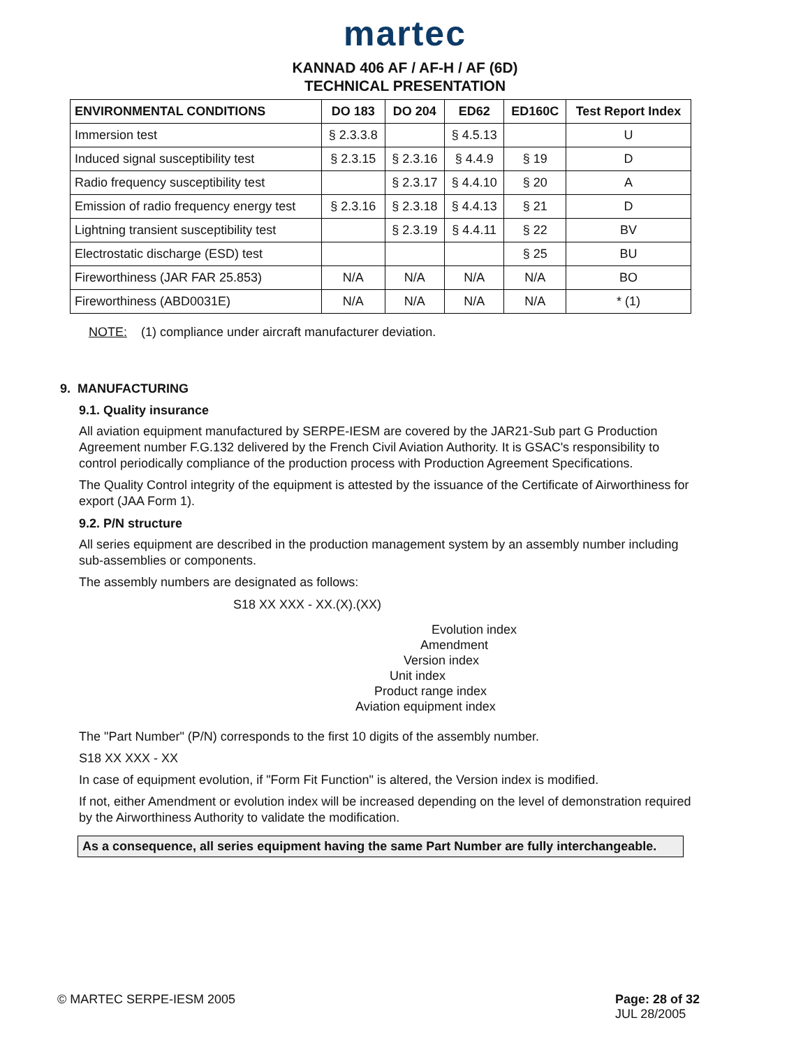martec
KANNAD 406 AF / AF-H / AF (6D)
TECHNICAL PRESENTATION
| ENVIRONMENTAL CONDITIONS | DO 183 | DO 204 | ED62 | ED160C | Test Report Index |
| --- | --- | --- | --- | --- | --- |
| Immersion test | § 2.3.3.8 | | § 4.5.13 | | U |
| Induced signal susceptibility test | § 2.3.15 | § 2.3.16 | § 4.4.9 | § 19 | D |
| Radio frequency susceptibility test | | § 2.3.17 | § 4.4.10 | § 20 | A |
| Emission of radio frequency energy test | § 2.3.16 | § 2.3.18 | § 4.4.13 | § 21 | D |
| Lightning transient susceptibility test | | § 2.3.19 | § 4.4.11 | § 22 | BV |
| Electrostatic discharge (ESD) test | | | | § 25 | BU |
| Fireworthiness (JAR FAR 25.853) | N/A | N/A | N/A | N/A | BO |
| Fireworthiness (ABD0031E) | N/A | N/A | N/A | N/A | * (1) |
NOTE: (1) compliance under aircraft manufacturer deviation.
9. MANUFACTURING
9.1. Quality insurance
All aviation equipment manufactured by SERPE-IESM are covered by the JAR21-Sub part G Production Agreement number F.G.132 delivered by the French Civil Aviation Authority. It is GSAC's responsibility to control periodically compliance of the production process with Production Agreement Specifications.
The Quality Control integrity of the equipment is attested by the issuance of the Certificate of Airworthiness for export (JAA Form 1).
9.2. P/N structure
All series equipment are described in the production management system by an assembly number including sub-assemblies or components.
The assembly numbers are designated as follows:
S18 XX XXX - XX.(X).(XX)
Evolution index
Amendment
Version index
Unit index
Product range index
Aviation equipment index
The "Part Number" (P/N) corresponds to the first 10 digits of the assembly number.
S18 XX XXX - XX
In case of equipment evolution, if "Form Fit Function" is altered, the Version index is modified.
If not, either Amendment or evolution index will be increased depending on the level of demonstration required by the Airworthiness Authority to validate the modification.
As a consequence, all series equipment having the same Part Number are fully interchangeable.
© MARTEC SERPE-IESM 2005 Page: 28 of 32
JUL 28/2005